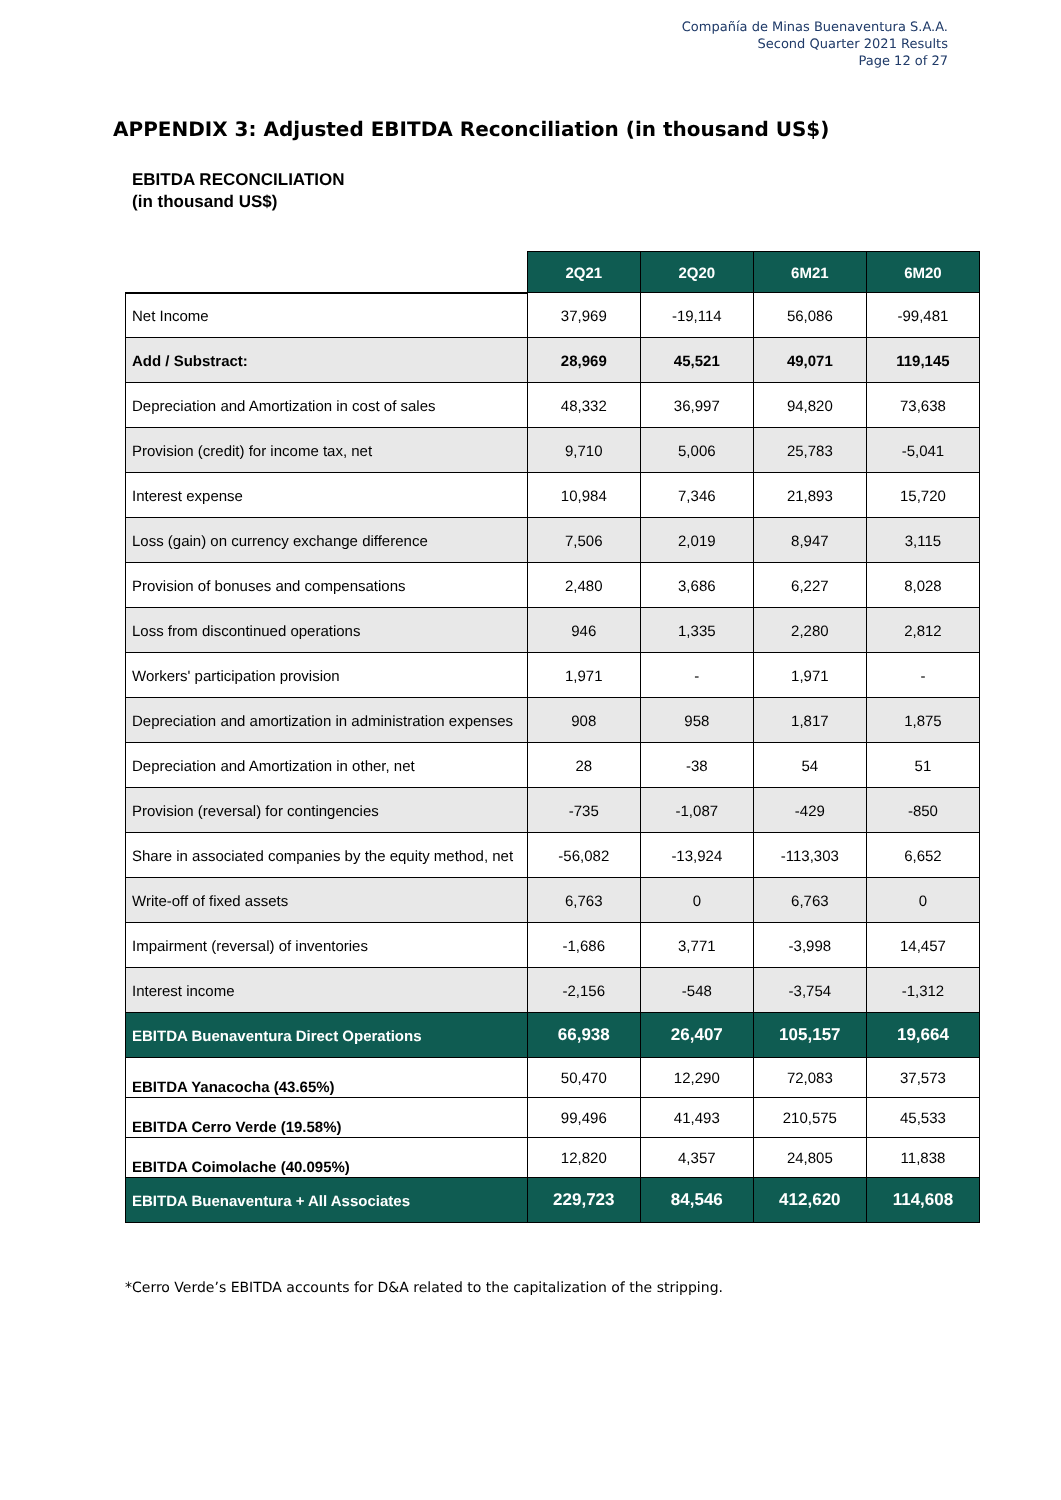Compañía de Minas Buenaventura S.A.A.
Second Quarter 2021 Results
Page 12 of 27
APPENDIX 3: Adjusted EBITDA Reconciliation (in thousand US$)
EBITDA RECONCILIATION
(in thousand US$)
| | 2Q21 | 2Q20 | 6M21 | 6M20 |
| --- | --- | --- | --- | --- |
| Net Income | 37,969 | -19,114 | 56,086 | -99,481 |
| Add / Substract: | 28,969 | 45,521 | 49,071 | 119,145 |
| Depreciation and Amortization in cost of sales | 48,332 | 36,997 | 94,820 | 73,638 |
| Provision (credit) for income tax, net | 9,710 | 5,006 | 25,783 | -5,041 |
| Interest expense | 10,984 | 7,346 | 21,893 | 15,720 |
| Loss (gain) on currency exchange difference | 7,506 | 2,019 | 8,947 | 3,115 |
| Provision of bonuses and compensations | 2,480 | 3,686 | 6,227 | 8,028 |
| Loss from discontinued operations | 946 | 1,335 | 2,280 | 2,812 |
| Workers' participation provision | 1,971 | - | 1,971 | - |
| Depreciation and amortization in administration expenses | 908 | 958 | 1,817 | 1,875 |
| Depreciation and Amortization in other, net | 28 | -38 | 54 | 51 |
| Provision (reversal) for contingencies | -735 | -1,087 | -429 | -850 |
| Share in associated companies by the equity method, net | -56,082 | -13,924 | -113,303 | 6,652 |
| Write-off of fixed assets | 6,763 | 0 | 6,763 | 0 |
| Impairment (reversal) of inventories | -1,686 | 3,771 | -3,998 | 14,457 |
| Interest income | -2,156 | -548 | -3,754 | -1,312 |
| EBITDA Buenaventura Direct Operations | 66,938 | 26,407 | 105,157 | 19,664 |
| EBITDA Yanacocha (43.65%) | 50,470 | 12,290 | 72,083 | 37,573 |
| EBITDA Cerro Verde (19.58%) | 99,496 | 41,493 | 210,575 | 45,533 |
| EBITDA Coimolache (40.095%) | 12,820 | 4,357 | 24,805 | 11,838 |
| EBITDA Buenaventura + All Associates | 229,723 | 84,546 | 412,620 | 114,608 |
*Cerro Verde’s EBITDA accounts for D&A related to the capitalization of the stripping.